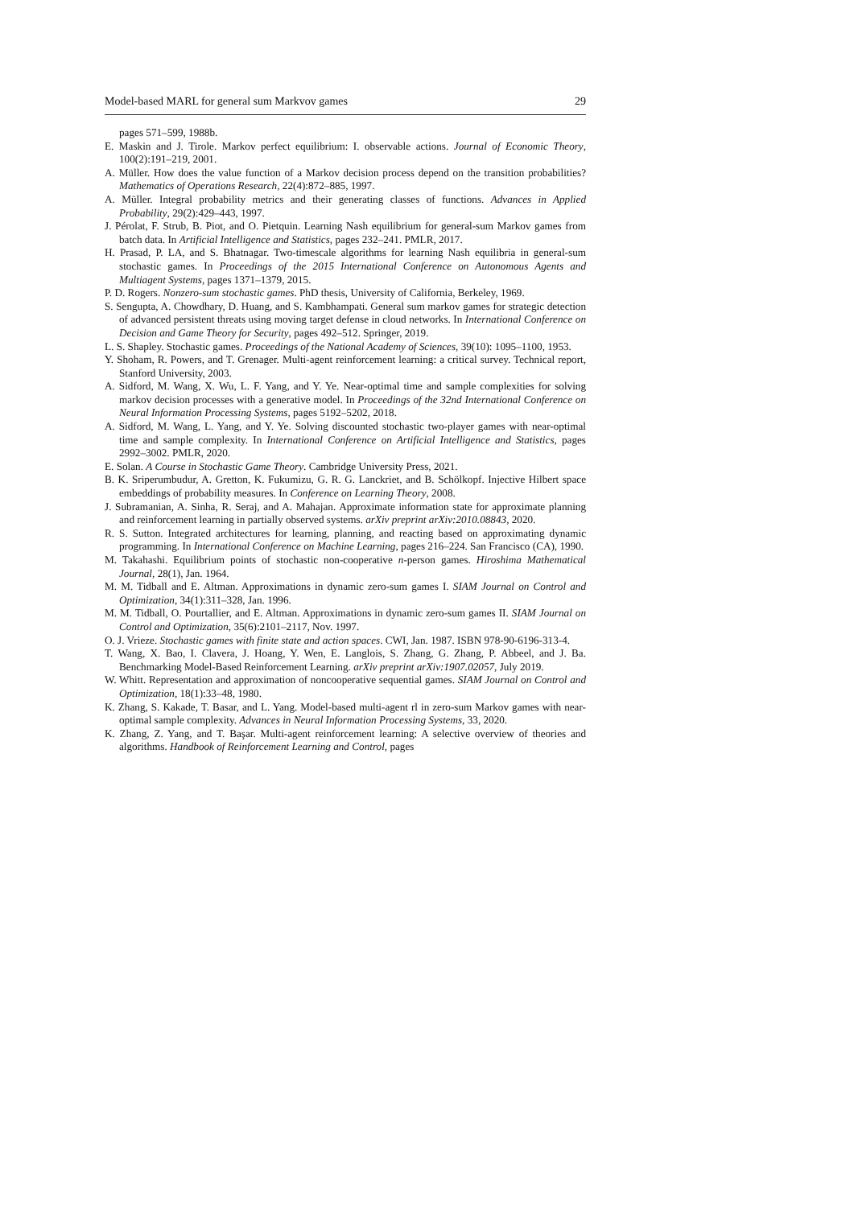Model-based MARL for general sum Markvov games 29
pages 571–599, 1988b.
E. Maskin and J. Tirole. Markov perfect equilibrium: I. observable actions. Journal of Economic Theory, 100(2):191–219, 2001.
A. Müller. How does the value function of a Markov decision process depend on the transition probabilities? Mathematics of Operations Research, 22(4):872–885, 1997.
A. Müller. Integral probability metrics and their generating classes of functions. Advances in Applied Probability, 29(2):429–443, 1997.
J. Pérolat, F. Strub, B. Piot, and O. Pietquin. Learning Nash equilibrium for general-sum Markov games from batch data. In Artificial Intelligence and Statistics, pages 232–241. PMLR, 2017.
H. Prasad, P. LA, and S. Bhatnagar. Two-timescale algorithms for learning Nash equilibria in general-sum stochastic games. In Proceedings of the 2015 International Conference on Autonomous Agents and Multiagent Systems, pages 1371–1379, 2015.
P. D. Rogers. Nonzero-sum stochastic games. PhD thesis, University of California, Berkeley, 1969.
S. Sengupta, A. Chowdhary, D. Huang, and S. Kambhampati. General sum markov games for strategic detection of advanced persistent threats using moving target defense in cloud networks. In International Conference on Decision and Game Theory for Security, pages 492–512. Springer, 2019.
L. S. Shapley. Stochastic games. Proceedings of the National Academy of Sciences, 39(10): 1095–1100, 1953.
Y. Shoham, R. Powers, and T. Grenager. Multi-agent reinforcement learning: a critical survey. Technical report, Stanford University, 2003.
A. Sidford, M. Wang, X. Wu, L. F. Yang, and Y. Ye. Near-optimal time and sample complexities for solving markov decision processes with a generative model. In Proceedings of the 32nd International Conference on Neural Information Processing Systems, pages 5192–5202, 2018.
A. Sidford, M. Wang, L. Yang, and Y. Ye. Solving discounted stochastic two-player games with near-optimal time and sample complexity. In International Conference on Artificial Intelligence and Statistics, pages 2992–3002. PMLR, 2020.
E. Solan. A Course in Stochastic Game Theory. Cambridge University Press, 2021.
B. K. Sriperumbudur, A. Gretton, K. Fukumizu, G. R. G. Lanckriet, and B. Schölkopf. Injective Hilbert space embeddings of probability measures. In Conference on Learning Theory, 2008.
J. Subramanian, A. Sinha, R. Seraj, and A. Mahajan. Approximate information state for approximate planning and reinforcement learning in partially observed systems. arXiv preprint arXiv:2010.08843, 2020.
R. S. Sutton. Integrated architectures for learning, planning, and reacting based on approximating dynamic programming. In International Conference on Machine Learning, pages 216–224. San Francisco (CA), 1990.
M. Takahashi. Equilibrium points of stochastic non-cooperative n-person games. Hiroshima Mathematical Journal, 28(1), Jan. 1964.
M. M. Tidball and E. Altman. Approximations in dynamic zero-sum games I. SIAM Journal on Control and Optimization, 34(1):311–328, Jan. 1996.
M. M. Tidball, O. Pourtallier, and E. Altman. Approximations in dynamic zero-sum games II. SIAM Journal on Control and Optimization, 35(6):2101–2117, Nov. 1997.
O. J. Vrieze. Stochastic games with finite state and action spaces. CWI, Jan. 1987. ISBN 978-90-6196-313-4.
T. Wang, X. Bao, I. Clavera, J. Hoang, Y. Wen, E. Langlois, S. Zhang, G. Zhang, P. Abbeel, and J. Ba. Benchmarking Model-Based Reinforcement Learning. arXiv preprint arXiv:1907.02057, July 2019.
W. Whitt. Representation and approximation of noncooperative sequential games. SIAM Journal on Control and Optimization, 18(1):33–48, 1980.
K. Zhang, S. Kakade, T. Basar, and L. Yang. Model-based multi-agent rl in zero-sum Markov games with near-optimal sample complexity. Advances in Neural Information Processing Systems, 33, 2020.
K. Zhang, Z. Yang, and T. Başar. Multi-agent reinforcement learning: A selective overview of theories and algorithms. Handbook of Reinforcement Learning and Control, pages